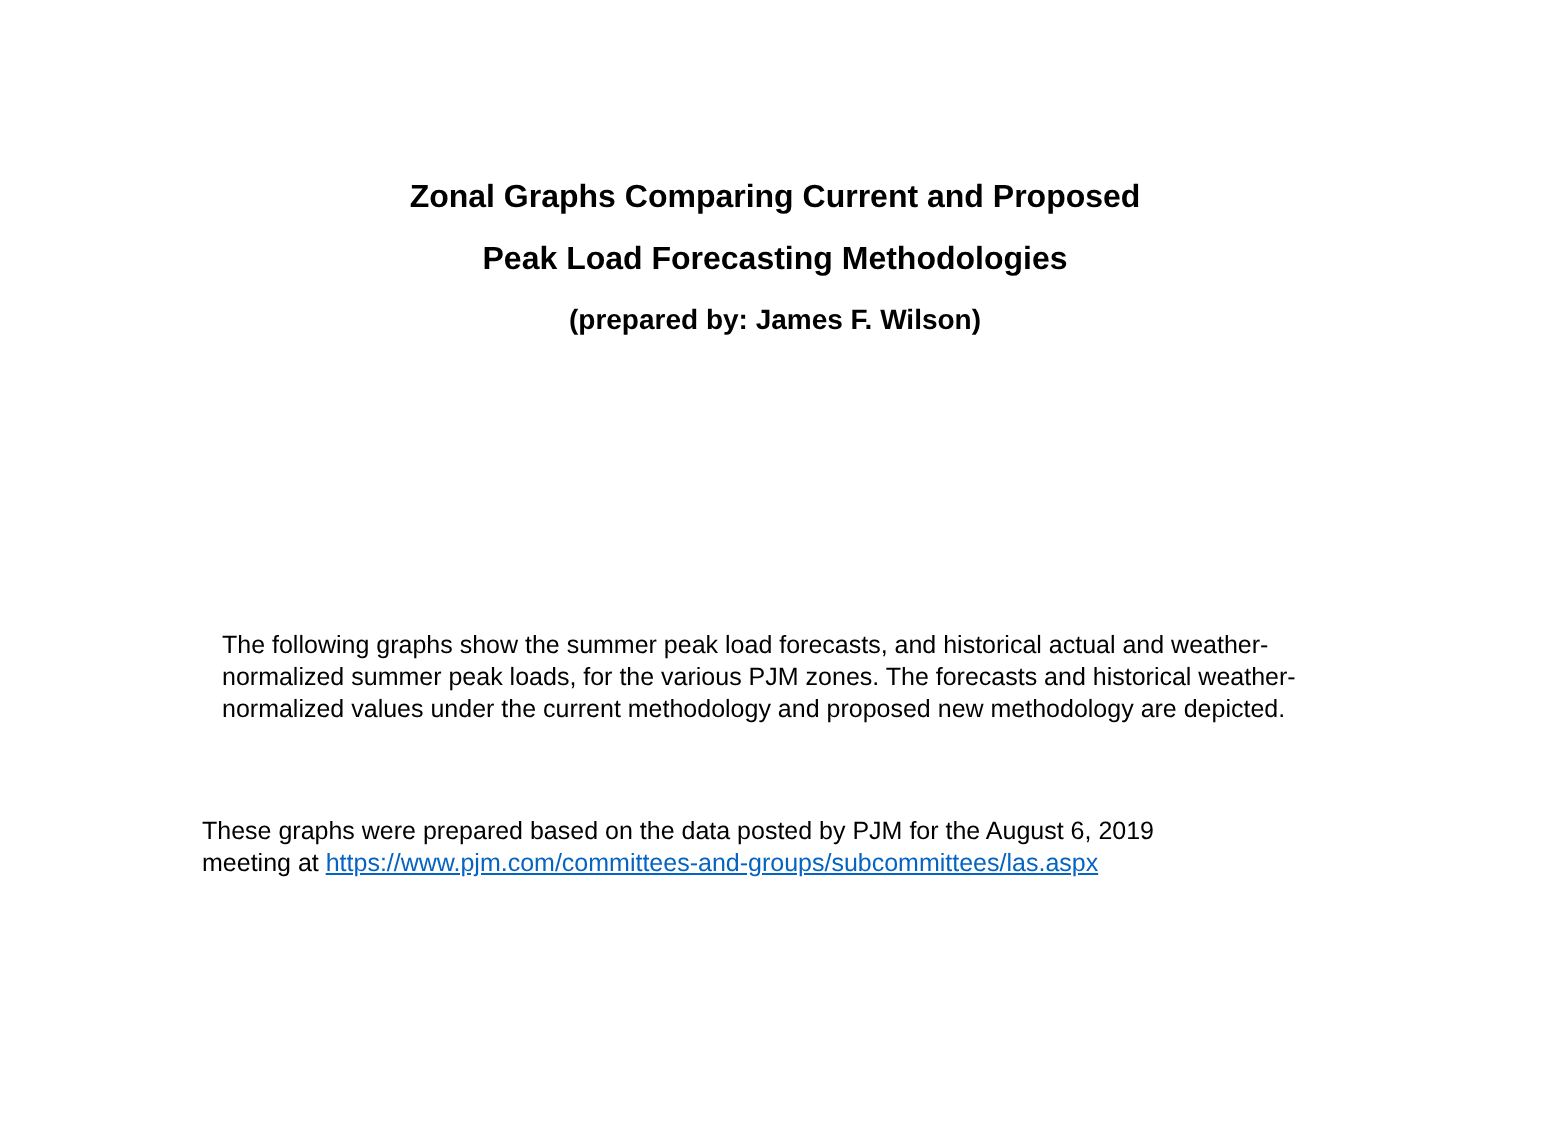Zonal Graphs Comparing Current and Proposed
Peak Load Forecasting Methodologies
(prepared by: James F. Wilson)
The following graphs show the summer peak load forecasts, and historical actual and weather-normalized summer peak loads, for the various PJM zones. The forecasts and historical weather-normalized values under the current methodology and proposed new methodology are depicted.
These graphs were prepared based on the data posted by PJM for the August 6, 2019
meeting at https://www.pjm.com/committees-and-groups/subcommittees/las.aspx